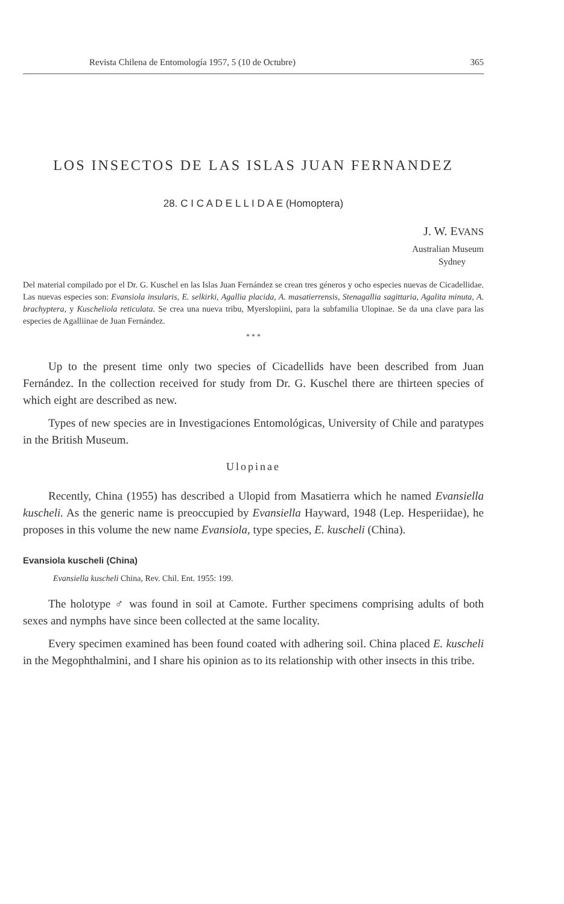Revista Chilena de Entomología 1957, 5 (10 de Octubre) 365
LOS INSECTOS DE LAS ISLAS JUAN FERNANDEZ
28. C I C A D E L L I D A E (Homoptera)
J. W. EVANS
Australian Museum
Sydney
Del material compilado por el Dr. G. Kuschel en las Islas Juan Fernández se crean tres géneros y ocho especies nuevas de Cicadellidae. Las nuevas especies son: Evansiola insularis, E. selkirki, Agallia placida, A. masatierrensis, Stenagallia sagittaria, Agalita minuta, A. brachyptera, y Kuscheliola reticulata. Se crea una nueva tribu, Myerslopiini, para la subfamilia Ulopinae. Se da una clave para las especies de Agalliinae de Juan Fernández.
* * *
Up to the present time only two species of Cicadellids have been described from Juan Fernández. In the collection received for study from Dr. G. Kuschel there are thirteen species of which eight are described as new.
Types of new species are in Investigaciones Entomológicas, University of Chile and paratypes in the British Museum.
Ulopinae
Recently, China (1955) has described a Ulopid from Masatierra which he named Evansiella kuscheli. As the generic name is preoccupied by Evansiella Hayward, 1948 (Lep. Hesperiidae), he proposes in this volume the new name Evansiola, type species, E. kuscheli (China).
Evansiola kuscheli (China)
Evansiella kuscheli China, Rev. Chil. Ent. 1955: 199.
The holotype ♂ was found in soil at Camote. Further specimens comprising adults of both sexes and nymphs have since been collected at the same locality.
Every specimen examined has been found coated with adhering soil. China placed E. kuscheli in the Megophthalmini, and I share his opinion as to its relationship with other insects in this tribe.